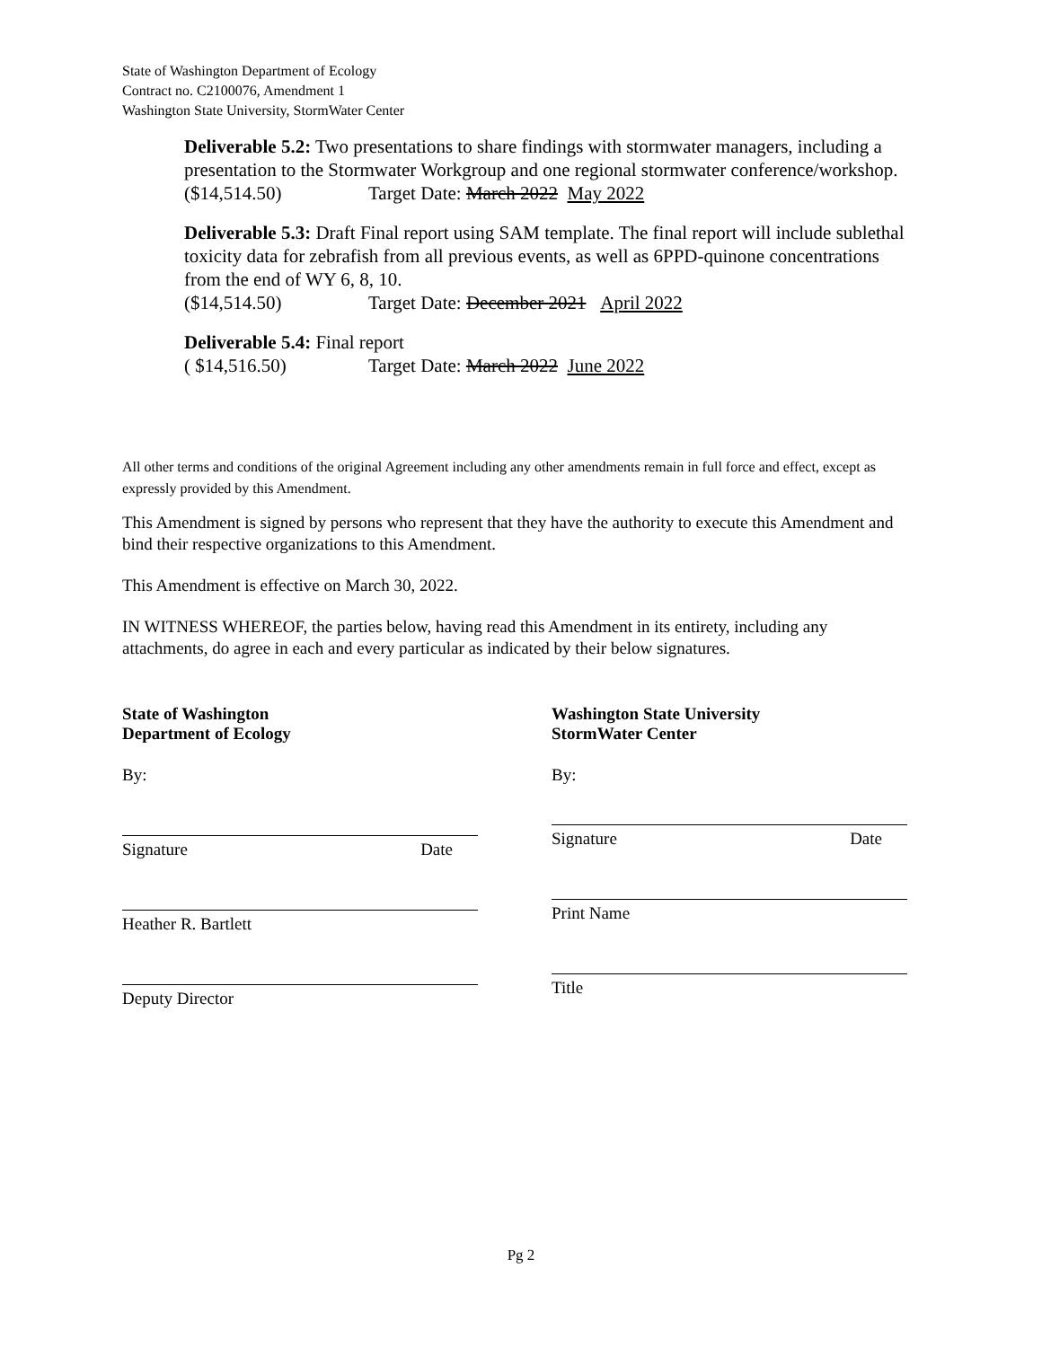State of Washington Department of Ecology
Contract no. C2100076, Amendment 1
Washington State University, StormWater Center
Deliverable 5.2: Two presentations to share findings with stormwater managers, including a presentation to the Stormwater Workgroup and one regional stormwater conference/workshop.
($14,514.50) Target Date: March 2022 May 2022
Deliverable 5.3: Draft Final report using SAM template. The final report will include sublethal toxicity data for zebrafish from all previous events, as well as 6PPD-quinone concentrations from the end of WY 6, 8, 10.
($14,514.50) Target Date: December 2021 April 2022
Deliverable 5.4: Final report
( $14,516.50) Target Date: March 2022 June 2022
All other terms and conditions of the original Agreement including any other amendments remain in full force and effect, except as expressly provided by this Amendment.
This Amendment is signed by persons who represent that they have the authority to execute this Amendment and bind their respective organizations to this Amendment.
This Amendment is effective on March 30, 2022.
IN WITNESS WHEREOF, the parties below, having read this Amendment in its entirety, including any attachments, do agree in each and every particular as indicated by their below signatures.
State of Washington
Department of Ecology
By:
Signature Date
Heather R. Bartlett
Deputy Director
Washington State University
StormWater Center
By:
Signature Date
Print Name
Title
Pg 2